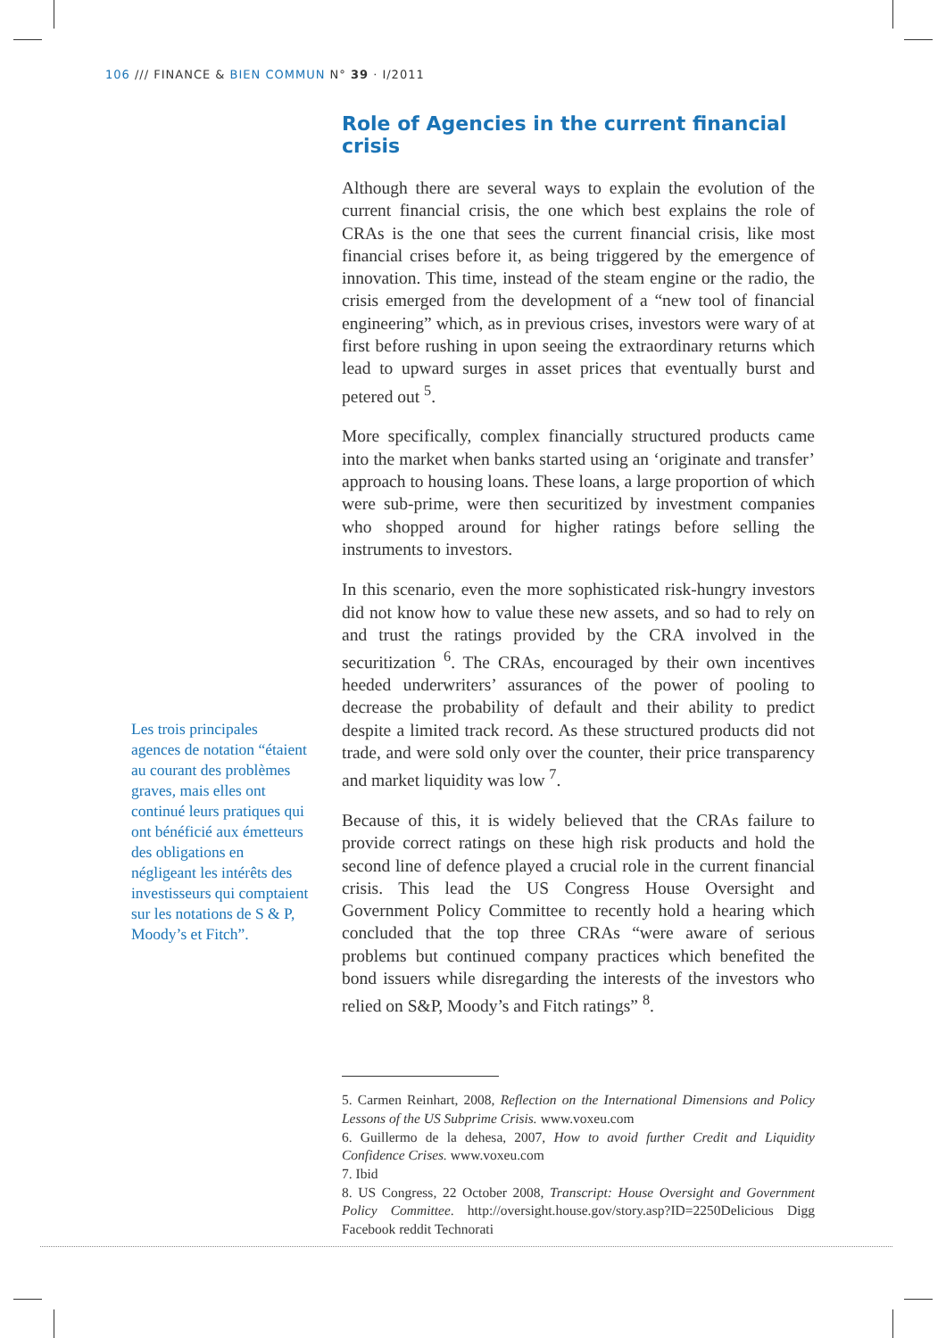106 /// FINANCE & BIEN COMMUN N° 39 · I/2011
Les trois principales agences de notation “étaient au courant des problèmes graves, mais elles ont continué leurs pratiques qui ont bénéficié aux émetteurs des obligations en négligeant les intérêts des investisseurs qui comptaient sur les notations de S & P, Moody’s et Fitch”.
Role of Agencies in the current financial crisis
Although there are several ways to explain the evolution of the current financial crisis, the one which best explains the role of CRAs is the one that sees the current financial crisis, like most financial crises before it, as being triggered by the emergence of innovation. This time, instead of the steam engine or the radio, the crisis emerged from the development of a “new tool of financial engineering” which, as in previous crises, investors were wary of at first before rushing in upon seeing the extraordinary returns which lead to upward surges in asset prices that eventually burst and petered out <sup>5</sup>.
More specifically, complex financially structured products came into the market when banks started using an ‘originate and transfer’ approach to housing loans. These loans, a large proportion of which were sub-prime, were then securitized by investment companies who shopped around for higher ratings before selling the instruments to investors.
In this scenario, even the more sophisticated risk-hungry investors did not know how to value these new assets, and so had to rely on and trust the ratings provided by the CRA involved in the securitization <sup>6</sup>. The CRAs, encouraged by their own incentives heeded underwriters’ assurances of the power of pooling to decrease the probability of default and their ability to predict despite a limited track record. As these structured products did not trade, and were sold only over the counter, their price transparency and market liquidity was low <sup>7</sup>.
Because of this, it is widely believed that the CRAs failure to provide correct ratings on these high risk products and hold the second line of defence played a crucial role in the current financial crisis. This lead the US Congress House Oversight and Government Policy Committee to recently hold a hearing which concluded that the top three CRAs “were aware of serious problems but continued company practices which benefited the bond issuers while disregarding the interests of the investors who relied on S&P, Moody’s and Fitch ratings” <sup>8</sup>.
5. Carmen Reinhart, 2008, Reflection on the International Dimensions and Policy Lessons of the US Subprime Crisis. www.voxeu.com
6. Guillermo de la dehesa, 2007, How to avoid further Credit and Liquidity Confidence Crises. www.voxeu.com
7. Ibid
8. US Congress, 22 October 2008, Transcript: House Oversight and Government Policy Committee. http://oversight.house.gov/story.asp?ID=2250Delicious Digg Facebook reddit Technorati